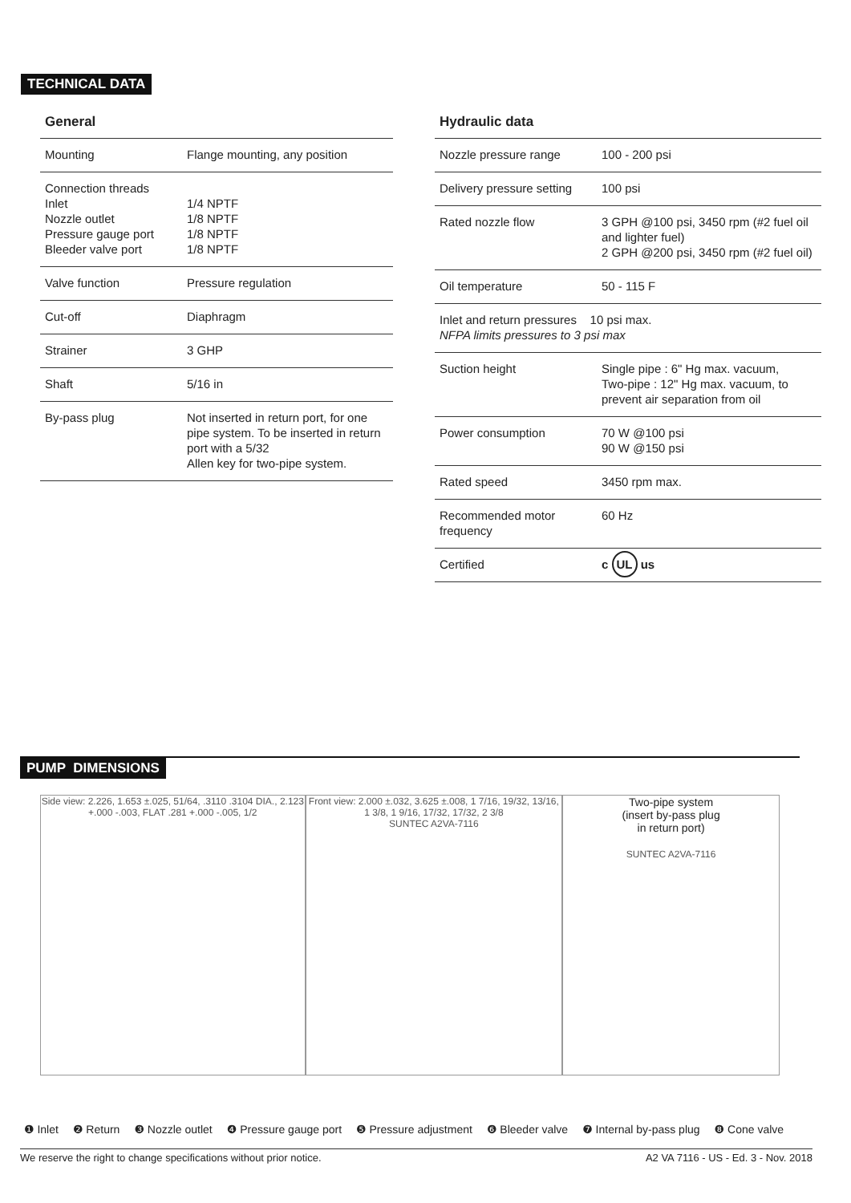TECHNICAL DATA
General
| Mounting | Flange mounting, any position |
| Connection threads Inlet Nozzle outlet Pressure gauge port Bleeder valve port | 1/4 NPTF 1/8 NPTF 1/8 NPTF 1/8 NPTF |
| Valve function | Pressure regulation |
| Cut-off | Diaphragm |
| Strainer | 3 GHP |
| Shaft | 5/16 in |
| By-pass plug | Not inserted in return port, for one pipe system. To be inserted in return port with a 5/32 Allen key for two-pipe system. |
Hydraulic data
| Nozzle pressure range | 100 - 200 psi |
| Delivery pressure setting | 100 psi |
| Rated nozzle flow | 3 GPH @100 psi, 3450 rpm (#2 fuel oil and lighter fuel) 2 GPH @200 psi, 3450 rpm (#2 fuel oil) |
| Oil temperature | 50 - 115 F |
| Inlet and return pressures 10 psi max. NFPA limits pressures to 3 psi max | |
| Suction height | Single pipe : 6" Hg max. vacuum, Two-pipe : 12" Hg max. vacuum, to prevent air separation from oil |
| Power consumption | 70 W @100 psi 90 W @150 psi |
| Rated speed | 3450 rpm max. |
| Recommended motor frequency | 60 Hz |
| Certified | c UL us |
PUMP DIMENSIONS
Side view: 2.226, 1.653 ±.025, 51/64, .3110 .3104 DIA., 2.123 +.000 -.003, FLAT .281 +.000 -.005, 1/2
Front view: 2.000 ±.032, 3.625 ±.008, 1 7/16, 19/32, 13/16, 1 3/8, 1 9/16, 17/32, 17/32, 2 3/8
SUNTEC A2VA-7116
Two-pipe system
(insert by-pass plug
in return port)
SUNTEC A2VA-7116
❶ Inlet ❷ Return ❸ Nozzle outlet ❹ Pressure gauge port ❺ Pressure adjustment ❻ Bleeder valve ❼ Internal by-pass plug ❽ Cone valve
We reserve the right to change specifications without prior notice. A2 VA 7116 - US - Ed. 3 - Nov. 2018